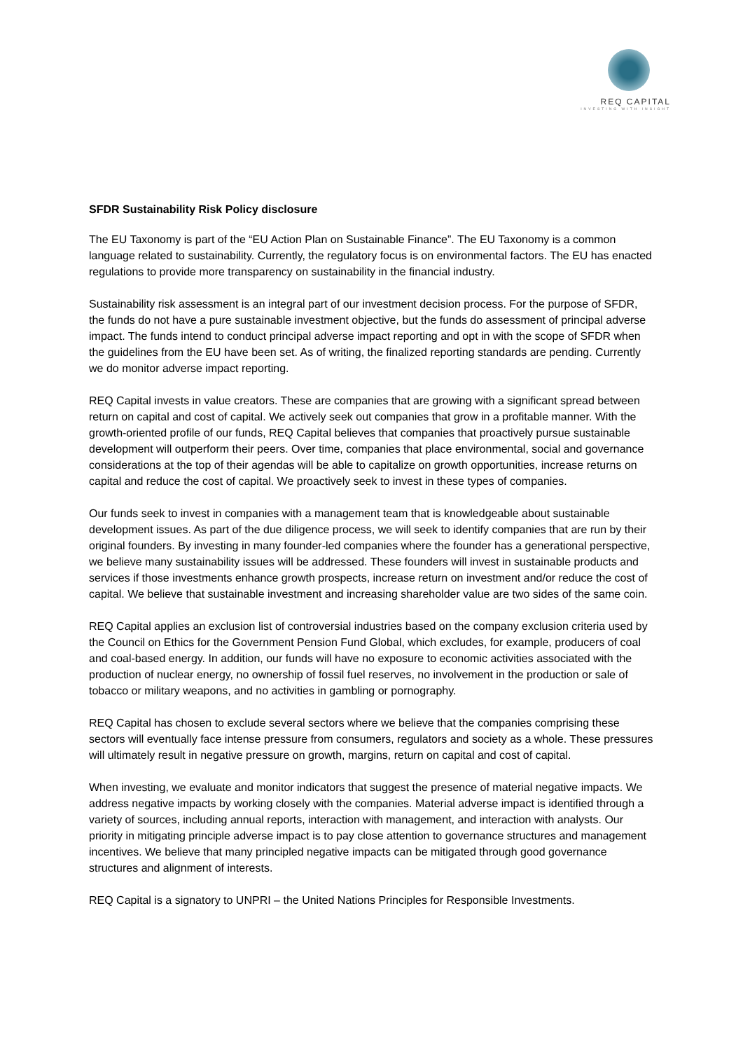REQ CAPITAL
INVESTING WITH INSIGHT
SFDR Sustainability Risk Policy disclosure
The EU Taxonomy is part of the “EU Action Plan on Sustainable Finance”. The EU Taxonomy is a common language related to sustainability. Currently, the regulatory focus is on environmental factors. The EU has enacted regulations to provide more transparency on sustainability in the financial industry.
Sustainability risk assessment is an integral part of our investment decision process. For the purpose of SFDR, the funds do not have a pure sustainable investment objective, but the funds do assessment of principal adverse impact. The funds intend to conduct principal adverse impact reporting and opt in with the scope of SFDR when the guidelines from the EU have been set. As of writing, the finalized reporting standards are pending. Currently we do monitor adverse impact reporting.
REQ Capital invests in value creators. These are companies that are growing with a significant spread between return on capital and cost of capital. We actively seek out companies that grow in a profitable manner. With the growth-oriented profile of our funds, REQ Capital believes that companies that proactively pursue sustainable development will outperform their peers. Over time, companies that place environmental, social and governance considerations at the top of their agendas will be able to capitalize on growth opportunities, increase returns on capital and reduce the cost of capital. We proactively seek to invest in these types of companies.
Our funds seek to invest in companies with a management team that is knowledgeable about sustainable development issues. As part of the due diligence process, we will seek to identify companies that are run by their original founders. By investing in many founder-led companies where the founder has a generational perspective, we believe many sustainability issues will be addressed. These founders will invest in sustainable products and services if those investments enhance growth prospects, increase return on investment and/or reduce the cost of capital. We believe that sustainable investment and increasing shareholder value are two sides of the same coin.
REQ Capital applies an exclusion list of controversial industries based on the company exclusion criteria used by the Council on Ethics for the Government Pension Fund Global, which excludes, for example, producers of coal and coal-based energy. In addition, our funds will have no exposure to economic activities associated with the production of nuclear energy, no ownership of fossil fuel reserves, no involvement in the production or sale of tobacco or military weapons, and no activities in gambling or pornography.
REQ Capital has chosen to exclude several sectors where we believe that the companies comprising these sectors will eventually face intense pressure from consumers, regulators and society as a whole. These pressures will ultimately result in negative pressure on growth, margins, return on capital and cost of capital.
When investing, we evaluate and monitor indicators that suggest the presence of material negative impacts. We address negative impacts by working closely with the companies. Material adverse impact is identified through a variety of sources, including annual reports, interaction with management, and interaction with analysts. Our priority in mitigating principle adverse impact is to pay close attention to governance structures and management incentives. We believe that many principled negative impacts can be mitigated through good governance structures and alignment of interests.
REQ Capital is a signatory to UNPRI – the United Nations Principles for Responsible Investments.